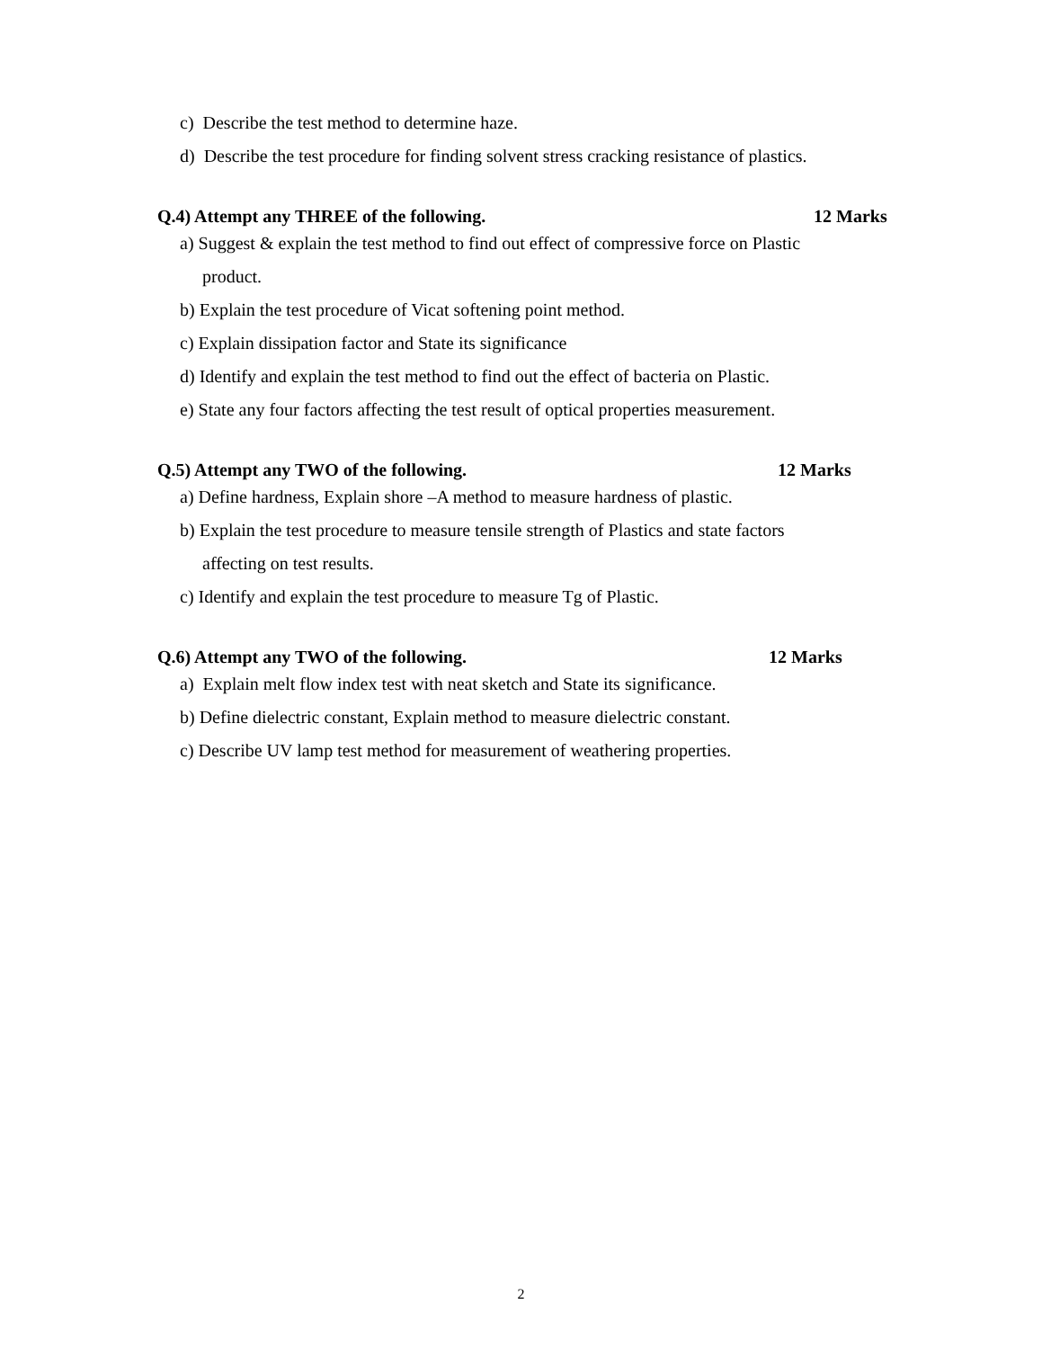c) Describe the test method to determine haze.
d) Describe the test procedure for finding solvent stress cracking resistance of plastics.
Q.4) Attempt any THREE of the following. 12 Marks
a) Suggest & explain the test method to find out effect of compressive force on Plastic
product.
b) Explain the test procedure of Vicat softening point method.
c) Explain dissipation factor and State its significance
d) Identify and explain the test method to find out the effect of bacteria on Plastic.
e) State any four factors affecting the test result of optical properties measurement.
Q.5) Attempt any TWO of the following. 12 Marks
a) Define hardness, Explain shore –A method to measure hardness of plastic.
b) Explain the test procedure to measure tensile strength of Plastics and state factors
affecting on test results.
c) Identify and explain the test procedure to measure Tg of Plastic.
Q.6) Attempt any TWO of the following. 12 Marks
a) Explain melt flow index test with neat sketch and State its significance.
b) Define dielectric constant, Explain method to measure dielectric constant.
c) Describe UV lamp test method for measurement of weathering properties.
2